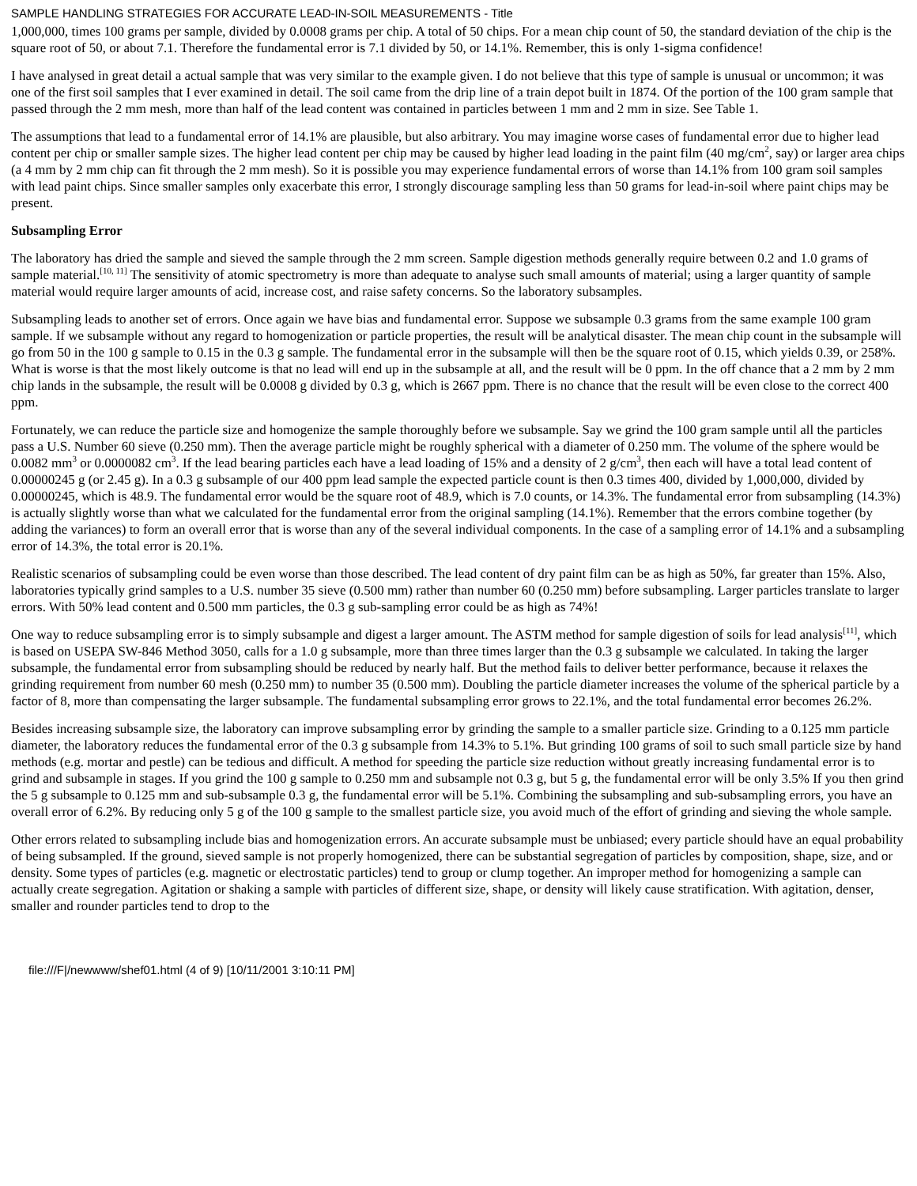SAMPLE HANDLING STRATEGIES FOR ACCURATE LEAD-IN-SOIL MEASUREMENTS - Title
1,000,000, times 100 grams per sample, divided by 0.0008 grams per chip. A total of 50 chips. For a mean chip count of 50, the standard deviation of the chip is the square root of 50, or about 7.1. Therefore the fundamental error is 7.1 divided by 50, or 14.1%. Remember, this is only 1-sigma confidence!
I have analysed in great detail a actual sample that was very similar to the example given. I do not believe that this type of sample is unusual or uncommon; it was one of the first soil samples that I ever examined in detail. The soil came from the drip line of a train depot built in 1874. Of the portion of the 100 gram sample that passed through the 2 mm mesh, more than half of the lead content was contained in particles between 1 mm and 2 mm in size. See Table 1.
The assumptions that lead to a fundamental error of 14.1% are plausible, but also arbitrary. You may imagine worse cases of fundamental error due to higher lead content per chip or smaller sample sizes. The higher lead content per chip may be caused by higher lead loading in the paint film (40 mg/cm<sup>2</sup>, say) or larger area chips (a 4 mm by 2 mm chip can fit through the 2 mm mesh). So it is possible you may experience fundamental errors of worse than 14.1% from 100 gram soil samples with lead paint chips. Since smaller samples only exacerbate this error, I strongly discourage sampling less than 50 grams for lead-in-soil where paint chips may be present.
Subsampling Error
The laboratory has dried the sample and sieved the sample through the 2 mm screen. Sample digestion methods generally require between 0.2 and 1.0 grams of sample material.<sup>[10, 11]</sup> The sensitivity of atomic spectrometry is more than adequate to analyse such small amounts of material; using a larger quantity of sample material would require larger amounts of acid, increase cost, and raise safety concerns. So the laboratory subsamples.
Subsampling leads to another set of errors. Once again we have bias and fundamental error. Suppose we subsample 0.3 grams from the same example 100 gram sample. If we subsample without any regard to homogenization or particle properties, the result will be analytical disaster. The mean chip count in the subsample will go from 50 in the 100 g sample to 0.15 in the 0.3 g sample. The fundamental error in the subsample will then be the square root of 0.15, which yields 0.39, or 258%. What is worse is that the most likely outcome is that no lead will end up in the subsample at all, and the result will be 0 ppm. In the off chance that a 2 mm by 2 mm chip lands in the subsample, the result will be 0.0008 g divided by 0.3 g, which is 2667 ppm. There is no chance that the result will be even close to the correct 400 ppm.
Fortunately, we can reduce the particle size and homogenize the sample thoroughly before we subsample. Say we grind the 100 gram sample until all the particles pass a U.S. Number 60 sieve (0.250 mm). Then the average particle might be roughly spherical with a diameter of 0.250 mm. The volume of the sphere would be 0.0082 mm<sup>3</sup> or 0.0000082 cm<sup>3</sup>. If the lead bearing particles each have a lead loading of 15% and a density of 2 g/cm<sup>3</sup>, then each will have a total lead content of 0.00000245 g (or 2.45 g). In a 0.3 g subsample of our 400 ppm lead sample the expected particle count is then 0.3 times 400, divided by 1,000,000, divided by 0.00000245, which is 48.9. The fundamental error would be the square root of 48.9, which is 7.0 counts, or 14.3%. The fundamental error from subsampling (14.3%) is actually slightly worse than what we calculated for the fundamental error from the original sampling (14.1%). Remember that the errors combine together (by adding the variances) to form an overall error that is worse than any of the several individual components. In the case of a sampling error of 14.1% and a subsampling error of 14.3%, the total error is 20.1%.
Realistic scenarios of subsampling could be even worse than those described. The lead content of dry paint film can be as high as 50%, far greater than 15%. Also, laboratories typically grind samples to a U.S. number 35 sieve (0.500 mm) rather than number 60 (0.250 mm) before subsampling. Larger particles translate to larger errors. With 50% lead content and 0.500 mm particles, the 0.3 g sub-sampling error could be as high as 74%!
One way to reduce subsampling error is to simply subsample and digest a larger amount. The ASTM method for sample digestion of soils for lead analysis<sup>[11]</sup>, which is based on USEPA SW-846 Method 3050, calls for a 1.0 g subsample, more than three times larger than the 0.3 g subsample we calculated. In taking the larger subsample, the fundamental error from subsampling should be reduced by nearly half. But the method fails to deliver better performance, because it relaxes the grinding requirement from number 60 mesh (0.250 mm) to number 35 (0.500 mm). Doubling the particle diameter increases the volume of the spherical particle by a factor of 8, more than compensating the larger subsample. The fundamental subsampling error grows to 22.1%, and the total fundamental error becomes 26.2%.
Besides increasing subsample size, the laboratory can improve subsampling error by grinding the sample to a smaller particle size. Grinding to a 0.125 mm particle diameter, the laboratory reduces the fundamental error of the 0.3 g subsample from 14.3% to 5.1%. But grinding 100 grams of soil to such small particle size by hand methods (e.g. mortar and pestle) can be tedious and difficult. A method for speeding the particle size reduction without greatly increasing fundamental error is to grind and subsample in stages. If you grind the 100 g sample to 0.250 mm and subsample not 0.3 g, but 5 g, the fundamental error will be only 3.5% If you then grind the 5 g subsample to 0.125 mm and sub-subsample 0.3 g, the fundamental error will be 5.1%. Combining the subsampling and sub-subsampling errors, you have an overall error of 6.2%. By reducing only 5 g of the 100 g sample to the smallest particle size, you avoid much of the effort of grinding and sieving the whole sample.
Other errors related to subsampling include bias and homogenization errors. An accurate subsample must be unbiased; every particle should have an equal probability of being subsampled. If the ground, sieved sample is not properly homogenized, there can be substantial segregation of particles by composition, shape, size, and or density. Some types of particles (e.g. magnetic or electrostatic particles) tend to group or clump together. An improper method for homogenizing a sample can actually create segregation. Agitation or shaking a sample with particles of different size, shape, or density will likely cause stratification. With agitation, denser, smaller and rounder particles tend to drop to the
file:///F|/newwww/shef01.html (4 of 9) [10/11/2001 3:10:11 PM]